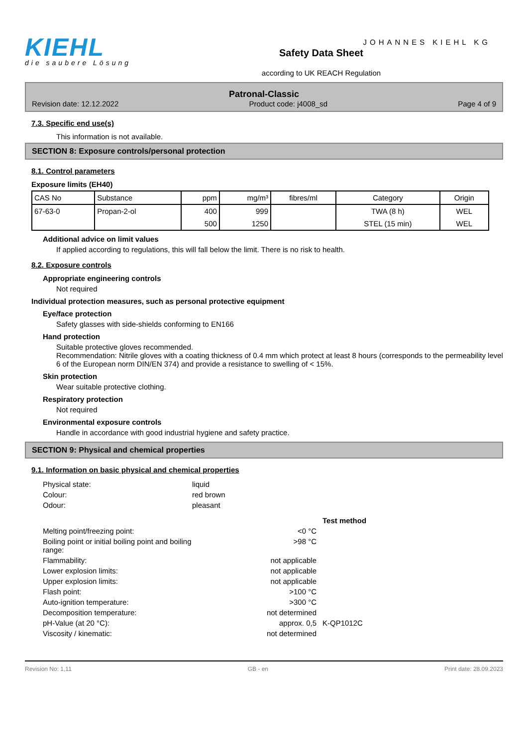KIEHL
die saubere Lösung
Safety Data Sheet
according to UK REACH Regulation
JOHANNES KIEHL KG
Patronal-Classic
Revision date: 12.12.2022 Product code: j4008_sd Page 4 of 9
7.3. Specific end use(s)
This information is not available.
SECTION 8: Exposure controls/personal protection
8.1. Control parameters
Exposure limits (EH40)
| CAS No | Substance | ppm | mg/m³ | fibres/ml | Category | Origin |
| --- | --- | --- | --- | --- | --- | --- |
| 67-63-0 | Propan-2-ol | 400 | 999 | | TWA (8 h) | WEL |
| | | 500 | 1250 | | STEL (15 min) | WEL |
Additional advice on limit values
If applied according to regulations, this will fall below the limit. There is no risk to health.
8.2. Exposure controls
Appropriate engineering controls
Not required
Individual protection measures, such as personal protective equipment
Eye/face protection
Safety glasses with side-shields conforming to EN166
Hand protection
Suitable protective gloves recommended.
Recommendation: Nitrile gloves with a coating thickness of 0.4 mm which protect at least 8 hours (corresponds to the permeability level 6 of the European norm DIN/EN 374) and provide a resistance to swelling of < 15%.
Skin protection
Wear suitable protective clothing.
Respiratory protection
Not required
Environmental exposure controls
Handle in accordance with good industrial hygiene and safety practice.
SECTION 9: Physical and chemical properties
9.1. Information on basic physical and chemical properties
| Physical state: | liquid | | |
| Colour: | red brown | | |
| Odour: | pleasant | | |
| | | | Test method |
| Melting point/freezing point: | | <0 °C | |
| Boiling point or initial boiling point and boiling range: | | >98 °C | |
| Flammability: | | not applicable | |
| Lower explosion limits: | | not applicable | |
| Upper explosion limits: | | not applicable | |
| Flash point: | | >100 °C | |
| Auto-ignition temperature: | | >300 °C | |
| Decomposition temperature: | | not determined | |
| pH-Value (at 20 °C): | | approx. 0,5 | K-QP1012C |
| Viscosity / kinematic: | | not determined | |
Revision No: 1,11 GB - en Print date: 28.09.2023